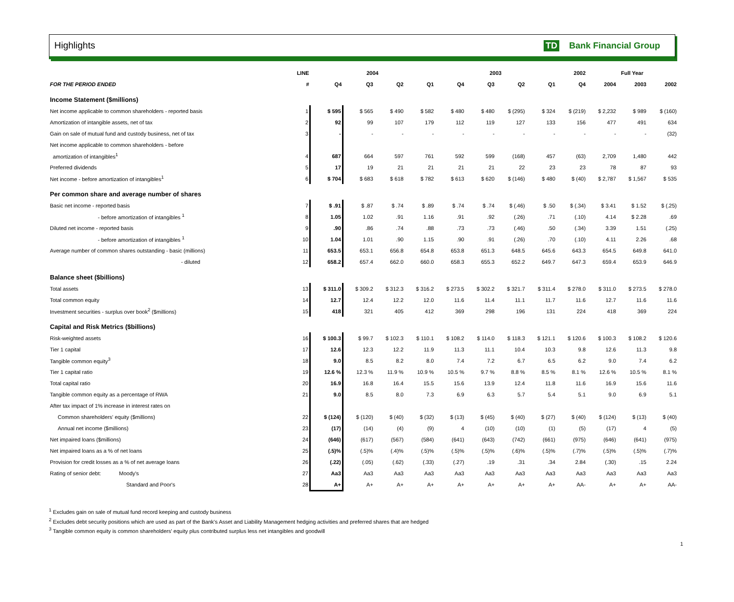Highlights TD Bank Financial Group
| | LINE | 2004 | | | | 2003 | | | | 2002 | Full Year | | |
| --- | --- | --- | --- | --- | --- | --- | --- | --- | --- | --- | --- | --- | --- |
| FOR THE PERIOD ENDED | # | Q4 | Q3 | Q2 | Q1 | Q4 | Q3 | Q2 | Q1 | Q4 | 2004 | 2003 | 2002 |
| Income Statement ($millions) | | | | | | | | | | | | | |
| Net income applicable to common shareholders - reported basis | 1 | $ 595 | $ 565 | $ 490 | $ 582 | $ 480 | $ 480 | $ (295) | $ 324 | $ (219) | $ 2,232 | $ 989 | $ (160) |
| Amortization of intangible assets, net of tax | 2 | 92 | 99 | 107 | 179 | 112 | 119 | 127 | 133 | 156 | 477 | 491 | 634 |
| Gain on sale of mutual fund and custody business, net of tax | 3 | - | - | - | - | - | - | - | - | - | - | - | (32) |
| Net income applicable to common shareholders - before | | | | | | | | | | | | | |
| amortization of intangibles<sup>1</sup> | 4 | 687 | 664 | 597 | 761 | 592 | 599 | (168) | 457 | (63) | 2,709 | 1,480 | 442 |
| Preferred dividends | 5 | 17 | 19 | 21 | 21 | 21 | 21 | 22 | 23 | 23 | 78 | 87 | 93 |
| Net income - before amortization of intangibles<sup>1</sup> | 6 | $ 704 | $ 683 | $ 618 | $ 782 | $ 613 | $ 620 | $ (146) | $ 480 | $ (40) | $ 2,787 | $ 1,567 | $ 535 |
| Per common share and average number of shares | | | | | | | | | | | | | |
| Basic net income - reported basis | 7 | $ .91 | $ .87 | $ .74 | $ .89 | $ .74 | $ .74 | $ (.46) | $ .50 | $ (.34) | $ 3.41 | $ 1.52 | $ (.25) |
| - before amortization of intangibles <sup>1</sup> | 8 | 1.05 | 1.02 | .91 | 1.16 | .91 | .92 | (.26) | .71 | (.10) | 4.14 | $ 2.28 | .69 |
| Diluted net income - reported basis | 9 | .90 | .86 | .74 | .88 | .73 | .73 | (.46) | .50 | (.34) | 3.39 | 1.51 | (.25) |
| - before amortization of intangibles <sup>1</sup> | 10 | 1.04 | 1.01 | .90 | 1.15 | .90 | .91 | (.26) | .70 | (.10) | 4.11 | 2.26 | .68 |
| Average number of common shares outstanding - basic (millions) | 11 | 653.5 | 653.1 | 656.8 | 654.8 | 653.8 | 651.3 | 648.5 | 645.6 | 643.3 | 654.5 | 649.8 | 641.0 |
| - diluted | 12 | 658.2 | 657.4 | 662.0 | 660.0 | 658.3 | 655.3 | 652.2 | 649.7 | 647.3 | 659.4 | 653.9 | 646.9 |
| Balance sheet ($billions) | | | | | | | | | | | | | |
| Total assets | 13 | $ 311.0 | $ 309.2 | $ 312.3 | $ 316.2 | $ 273.5 | $ 302.2 | $ 321.7 | $ 311.4 | $ 278.0 | $ 311.0 | $ 273.5 | $ 278.0 |
| Total common equity | 14 | 12.7 | 12.4 | 12.2 | 12.0 | 11.6 | 11.4 | 11.1 | 11.7 | 11.6 | 12.7 | 11.6 | 11.6 |
| Investment securities - surplus over book<sup>2</sup> ($millions) | 15 | 418 | 321 | 405 | 412 | 369 | 298 | 196 | 131 | 224 | 418 | 369 | 224 |
| Capital and Risk Metrics ($billions) | | | | | | | | | | | | | |
| Risk-weighted assets | 16 | $ 100.3 | $ 99.7 | $ 102.3 | $ 110.1 | $ 108.2 | $ 114.0 | $ 118.3 | $ 121.1 | $ 120.6 | $ 100.3 | $ 108.2 | $ 120.6 |
| Tier 1 capital | 17 | 12.6 | 12.3 | 12.2 | 11.9 | 11.3 | 11.1 | 10.4 | 10.3 | 9.8 | 12.6 | 11.3 | 9.8 |
| Tangible common equity<sup>3</sup> | 18 | 9.0 | 8.5 | 8.2 | 8.0 | 7.4 | 7.2 | 6.7 | 6.5 | 6.2 | 9.0 | 7.4 | 6.2 |
| Tier 1 capital ratio | 19 | 12.6 % | 12.3 % | 11.9 % | 10.9 % | 10.5 % | 9.7 % | 8.8 % | 8.5 % | 8.1 % | 12.6 % | 10.5 % | 8.1 % |
| Total capital ratio | 20 | 16.9 | 16.8 | 16.4 | 15.5 | 15.6 | 13.9 | 12.4 | 11.8 | 11.6 | 16.9 | 15.6 | 11.6 |
| Tangible common equity as a percentage of RWA | 21 | 9.0 | 8.5 | 8.0 | 7.3 | 6.9 | 6.3 | 5.7 | 5.4 | 5.1 | 9.0 | 6.9 | 5.1 |
| After tax impact of 1% increase in interest rates on | | | | | | | | | | | | | |
| Common shareholders' equity ($millions) | 22 | $ (124) | $ (120) | $ (40) | $ (32) | $ (13) | $ (45) | $ (40) | $ (27) | $ (40) | $ (124) | $ (13) | $ (40) |
| Annual net income ($millions) | 23 | (17) | (14) | (4) | (9) | 4 | (10) | (10) | (1) | (5) | (17) | 4 | (5) |
| Net impaired loans ($millions) | 24 | (646) | (617) | (567) | (584) | (641) | (643) | (742) | (661) | (975) | (646) | (641) | (975) |
| Net impaired loans as a % of net loans | 25 | (.5)% | (.5)% | (.4)% | (.5)% | (.5)% | (.5)% | (.6)% | (.5)% | (.7)% | (.5)% | (.5)% | (.7)% |
| Provision for credit losses as a % of net average loans | 26 | (.22) | (.05) | (.62) | (.33) | (.27) | .19 | .31 | .34 | 2.84 | (.30) | .15 | 2.24 |
| Rating of senior debt: Moody's | 27 | Aa3 | Aa3 | Aa3 | Aa3 | Aa3 | Aa3 | Aa3 | Aa3 | Aa3 | Aa3 | Aa3 | Aa3 |
| Standard and Poor's | 28 | A+ | A+ | A+ | A+ | A+ | A+ | A+ | A+ | AA- | A+ | A+ | AA- |
<sup>1</sup> Excludes gain on sale of mutual fund record keeping and custody business
<sup>2</sup> Excludes debt security positions which are used as part of the Bank's Asset and Liability Management hedging activities and preferred shares that are hedged
<sup>3</sup> Tangible common equity is common shareholders' equity plus contributed surplus less net intangibles and goodwill
1